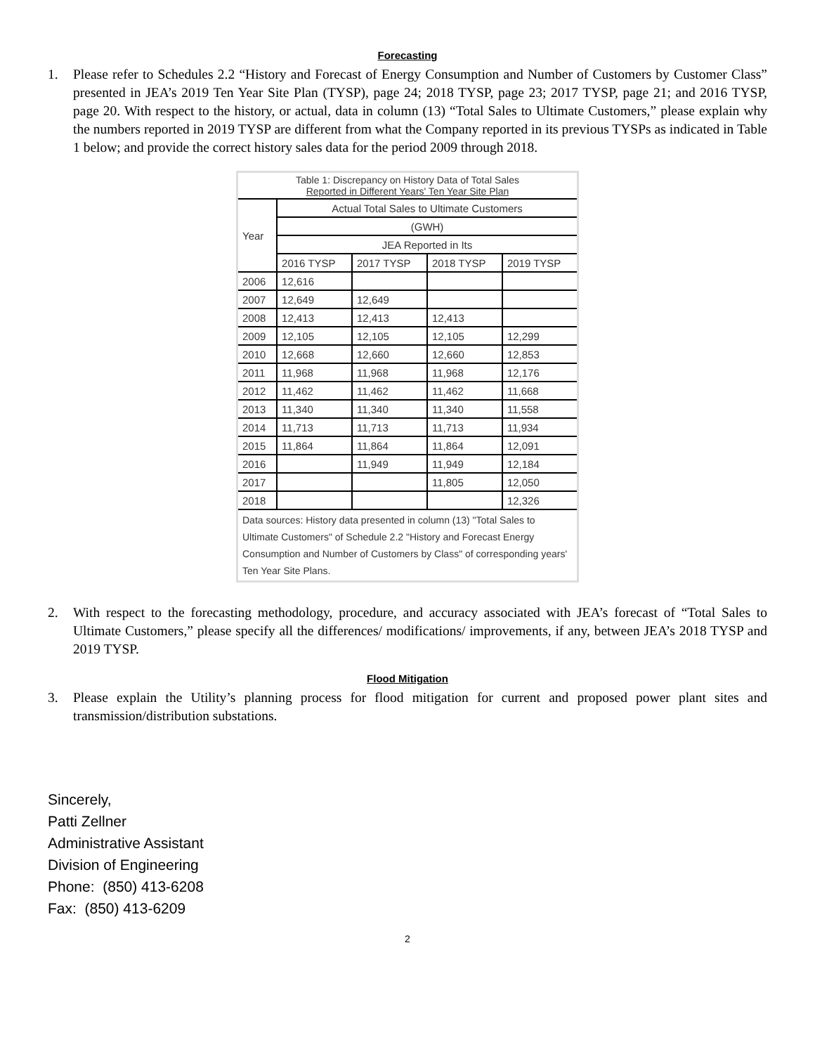Forecasting
1. Please refer to Schedules 2.2 “History and Forecast of Energy Consumption and Number of Customers by Customer Class” presented in JEA’s 2019 Ten Year Site Plan (TYSP), page 24; 2018 TYSP, page 23; 2017 TYSP, page 21; and 2016 TYSP, page 20. With respect to the history, or actual, data in column (13) “Total Sales to Ultimate Customers,” please explain why the numbers reported in 2019 TYSP are different from what the Company reported in its previous TYSPs as indicated in Table 1 below; and provide the correct history sales data for the period 2009 through 2018.
| Table 1: Discrepancy on History Data of Total Sales Reported in Different Years' Ten Year Site Plan | | | | |
| Year | Actual Total Sales to Ultimate Customers | | | |
| | (GWH) | | | |
| | JEA Reported in Its | | | |
| | 2016 TYSP | 2017 TYSP | 2018 TYSP | 2019 TYSP |
| 2006 | 12,616 | | | |
| 2007 | 12,649 | 12,649 | | |
| 2008 | 12,413 | 12,413 | 12,413 | |
| 2009 | 12,105 | 12,105 | 12,105 | 12,299 |
| 2010 | 12,668 | 12,660 | 12,660 | 12,853 |
| 2011 | 11,968 | 11,968 | 11,968 | 12,176 |
| 2012 | 11,462 | 11,462 | 11,462 | 11,668 |
| 2013 | 11,340 | 11,340 | 11,340 | 11,558 |
| 2014 | 11,713 | 11,713 | 11,713 | 11,934 |
| 2015 | 11,864 | 11,864 | 11,864 | 12,091 |
| 2016 | | 11,949 | 11,949 | 12,184 |
| 2017 | | | 11,805 | 12,050 |
| 2018 | | | | 12,326 |
| Data sources: History data presented in column (13) "Total Sales to Ultimate Customers" of Schedule 2.2 "History and Forecast Energy Consumption and Number of Customers by Class" of corresponding years' Ten Year Site Plans. | | | | |
2. With respect to the forecasting methodology, procedure, and accuracy associated with JEA’s forecast of “Total Sales to Ultimate Customers,” please specify all the differences/ modifications/ improvements, if any, between JEA’s 2018 TYSP and 2019 TYSP.
Flood Mitigation
3. Please explain the Utility’s planning process for flood mitigation for current and proposed power plant sites and transmission/distribution substations.
Sincerely,
Patti Zellner
Administrative Assistant
Division of Engineering
Phone: (850) 413-6208
Fax: (850) 413-6209
2